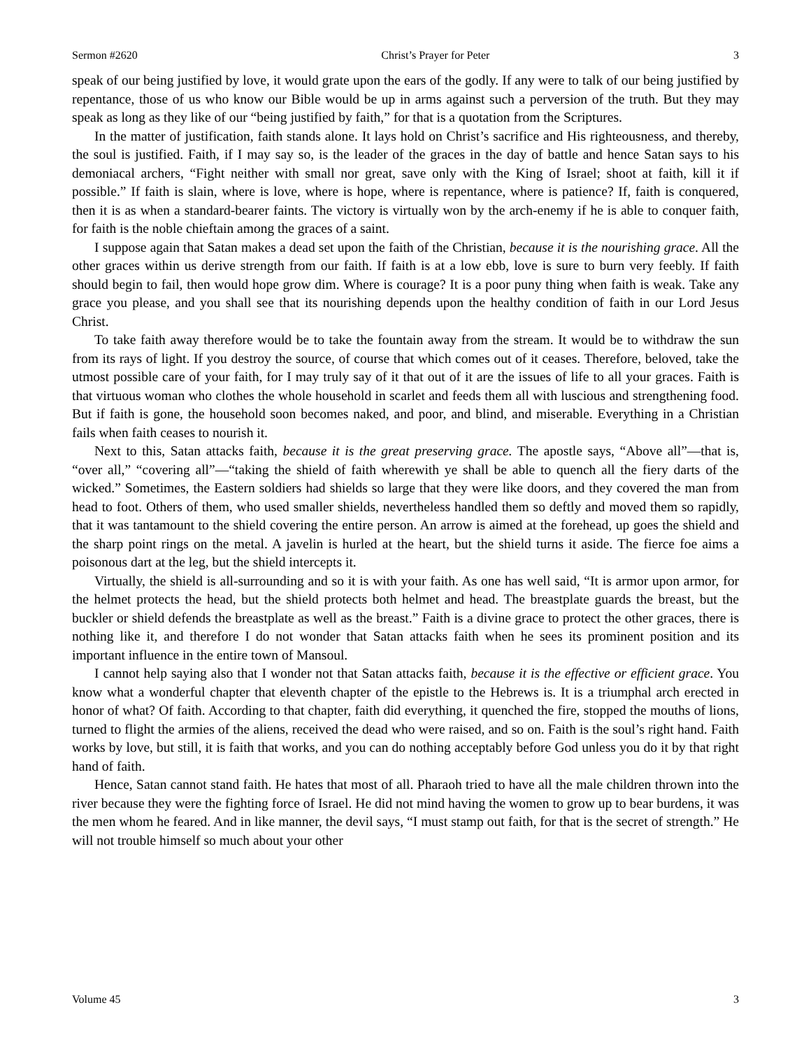Sermon #2620 Christ’s Prayer for Peter 3
speak of our being justified by love, it would grate upon the ears of the godly. If any were to talk of our being justified by repentance, those of us who know our Bible would be up in arms against such a perversion of the truth. But they may speak as long as they like of our “being justified by faith,” for that is a quotation from the Scriptures.
In the matter of justification, faith stands alone. It lays hold on Christ’s sacrifice and His righteousness, and thereby, the soul is justified. Faith, if I may say so, is the leader of the graces in the day of battle and hence Satan says to his demoniacal archers, “Fight neither with small nor great, save only with the King of Israel; shoot at faith, kill it if possible.” If faith is slain, where is love, where is hope, where is repentance, where is patience? If, faith is conquered, then it is as when a standard-bearer faints. The victory is virtually won by the arch-enemy if he is able to conquer faith, for faith is the noble chieftain among the graces of a saint.
I suppose again that Satan makes a dead set upon the faith of the Christian, because it is the nourishing grace. All the other graces within us derive strength from our faith. If faith is at a low ebb, love is sure to burn very feebly. If faith should begin to fail, then would hope grow dim. Where is courage? It is a poor puny thing when faith is weak. Take any grace you please, and you shall see that its nourishing depends upon the healthy condition of faith in our Lord Jesus Christ.
To take faith away therefore would be to take the fountain away from the stream. It would be to withdraw the sun from its rays of light. If you destroy the source, of course that which comes out of it ceases. Therefore, beloved, take the utmost possible care of your faith, for I may truly say of it that out of it are the issues of life to all your graces. Faith is that virtuous woman who clothes the whole household in scarlet and feeds them all with luscious and strengthening food. But if faith is gone, the household soon becomes naked, and poor, and blind, and miserable. Everything in a Christian fails when faith ceases to nourish it.
Next to this, Satan attacks faith, because it is the great preserving grace. The apostle says, “Above all”—that is, “over all,” “covering all”—“taking the shield of faith wherewith ye shall be able to quench all the fiery darts of the wicked.” Sometimes, the Eastern soldiers had shields so large that they were like doors, and they covered the man from head to foot. Others of them, who used smaller shields, nevertheless handled them so deftly and moved them so rapidly, that it was tantamount to the shield covering the entire person. An arrow is aimed at the forehead, up goes the shield and the sharp point rings on the metal. A javelin is hurled at the heart, but the shield turns it aside. The fierce foe aims a poisonous dart at the leg, but the shield intercepts it.
Virtually, the shield is all-surrounding and so it is with your faith. As one has well said, “It is armor upon armor, for the helmet protects the head, but the shield protects both helmet and head. The breastplate guards the breast, but the buckler or shield defends the breastplate as well as the breast.” Faith is a divine grace to protect the other graces, there is nothing like it, and therefore I do not wonder that Satan attacks faith when he sees its prominent position and its important influence in the entire town of Mansoul.
I cannot help saying also that I wonder not that Satan attacks faith, because it is the effective or efficient grace. You know what a wonderful chapter that eleventh chapter of the epistle to the Hebrews is. It is a triumphal arch erected in honor of what? Of faith. According to that chapter, faith did everything, it quenched the fire, stopped the mouths of lions, turned to flight the armies of the aliens, received the dead who were raised, and so on. Faith is the soul’s right hand. Faith works by love, but still, it is faith that works, and you can do nothing acceptably before God unless you do it by that right hand of faith.
Hence, Satan cannot stand faith. He hates that most of all. Pharaoh tried to have all the male children thrown into the river because they were the fighting force of Israel. He did not mind having the women to grow up to bear burdens, it was the men whom he feared. And in like manner, the devil says, “I must stamp out faith, for that is the secret of strength.” He will not trouble himself so much about your other
Volume 45 3